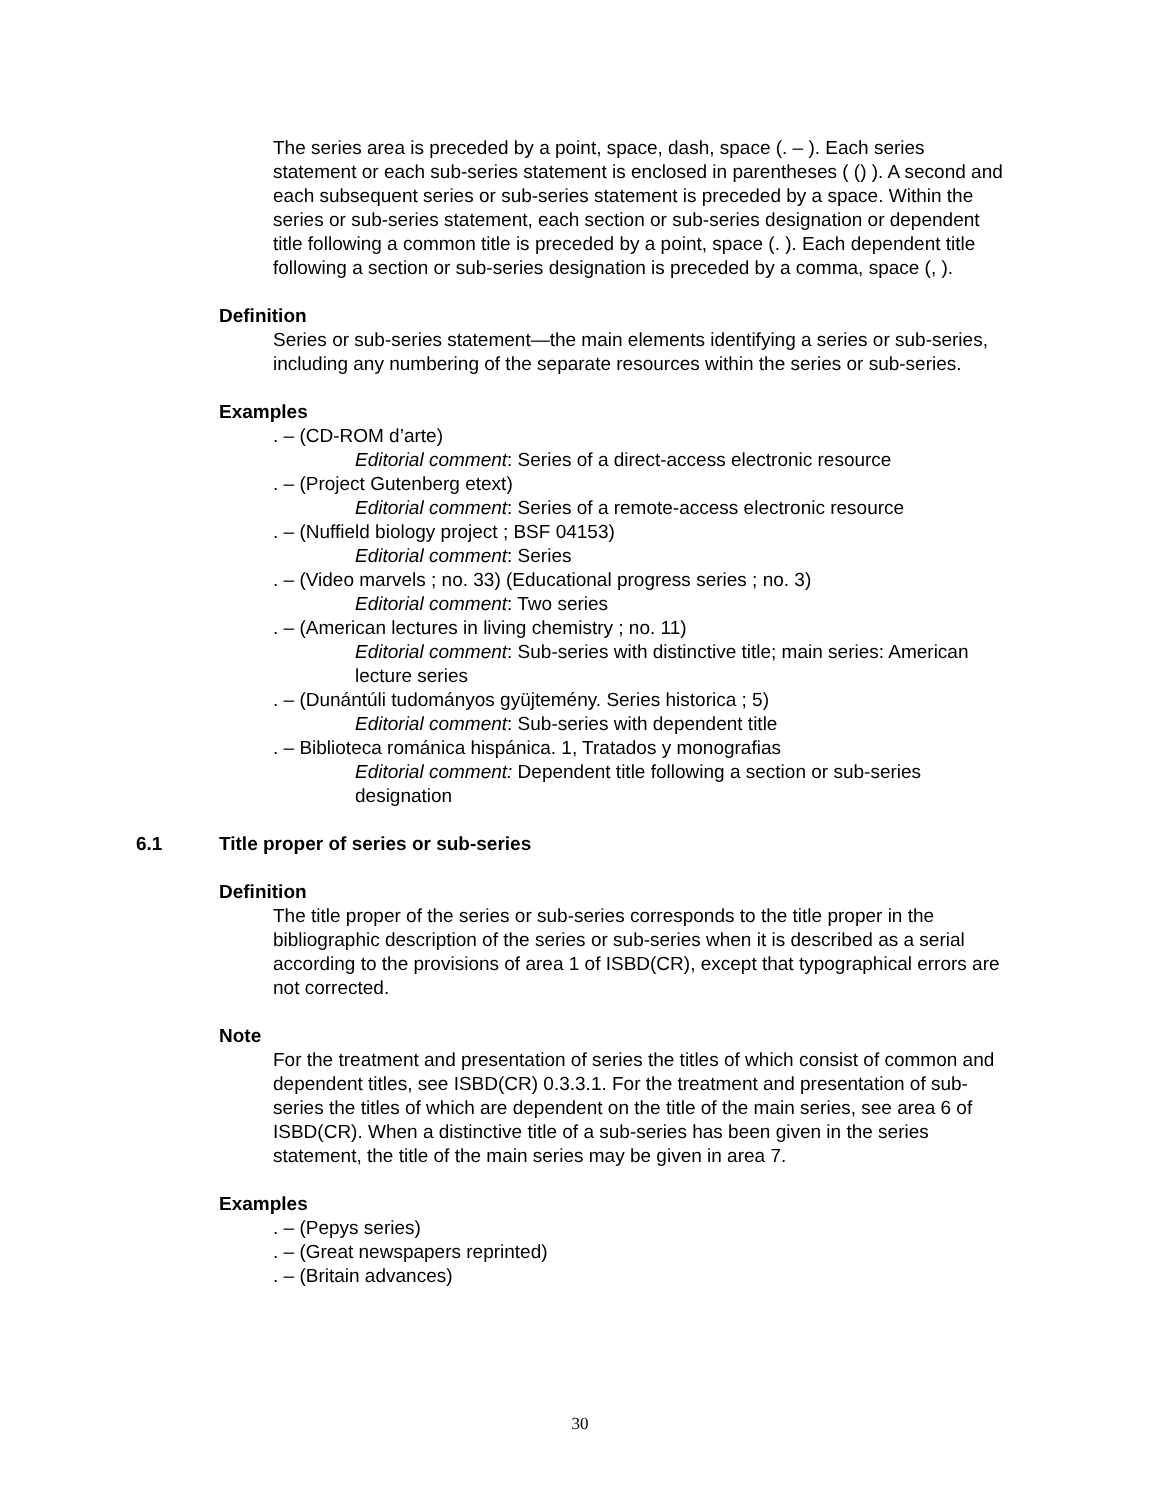The series area is preceded by a point, space, dash, space (. – ). Each series statement or each sub-series statement is enclosed in parentheses ( () ). A second and each subsequent series or sub-series statement is preceded by a space. Within the series or sub-series statement, each section or sub-series designation or dependent title following a common title is preceded by a point, space (. ). Each dependent title following a section or sub-series designation is preceded by a comma, space (, ).
Definition
Series or sub-series statement—the main elements identifying a series or sub-series, including any numbering of the separate resources within the series or sub-series.
Examples
. – (CD-ROM d’arte)
Editorial comment: Series of a direct-access electronic resource
. – (Project Gutenberg etext)
Editorial comment: Series of a remote-access electronic resource
. – (Nuffield biology project ; BSF 04153)
Editorial comment: Series
. – (Video marvels ; no. 33) (Educational progress series ; no. 3)
Editorial comment: Two series
. – (American lectures in living chemistry ; no. 11)
Editorial comment: Sub-series with distinctive title; main series: American lecture series
. – (Dunántúli tudományos gyüjtemény. Series historica ; 5)
Editorial comment: Sub-series with dependent title
. – Biblioteca románica hispánica. 1, Tratados y monografias
Editorial comment: Dependent title following a section or sub-series designation
6.1 Title proper of series or sub-series
Definition
The title proper of the series or sub-series corresponds to the title proper in the bibliographic description of the series or sub-series when it is described as a serial according to the provisions of area 1 of ISBD(CR), except that typographical errors are not corrected.
Note
For the treatment and presentation of series the titles of which consist of common and dependent titles, see ISBD(CR) 0.3.3.1. For the treatment and presentation of sub-series the titles of which are dependent on the title of the main series, see area 6 of ISBD(CR). When a distinctive title of a sub-series has been given in the series statement, the title of the main series may be given in area 7.
Examples
. – (Pepys series)
. – (Great newspapers reprinted)
. – (Britain advances)
30